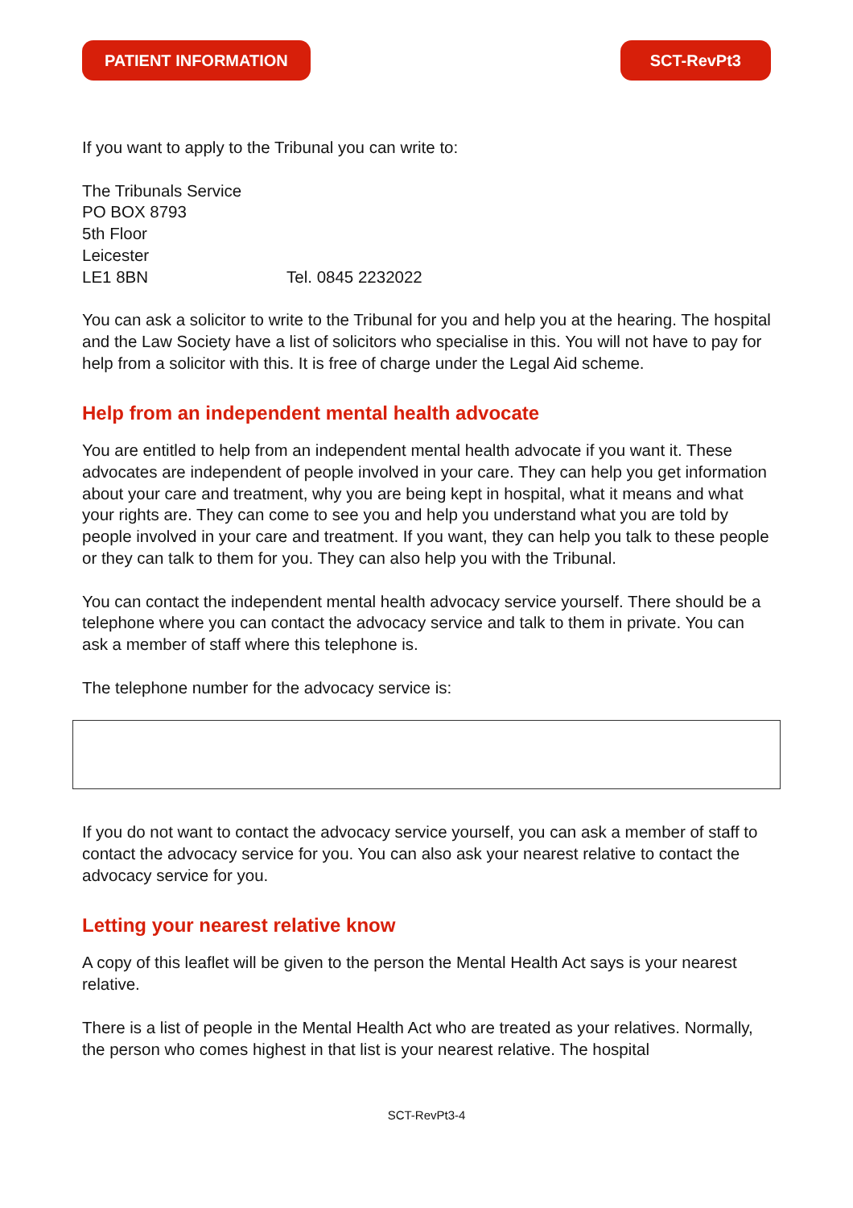PATIENT INFORMATION SCT-RevPt3
If you want to apply to the Tribunal you can write to:
The Tribunals Service
PO BOX 8793
5th Floor
Leicester
LE1 8BN Tel. 0845 2232022
You can ask a solicitor to write to the Tribunal for you and help you at the hearing. The hospital and the Law Society have a list of solicitors who specialise in this. You will not have to pay for help from a solicitor with this. It is free of charge under the Legal Aid scheme.
Help from an independent mental health advocate
You are entitled to help from an independent mental health advocate if you want it. These advocates are independent of people involved in your care. They can help you get information about your care and treatment, why you are being kept in hospital, what it means and what your rights are. They can come to see you and help you understand what you are told by people involved in your care and treatment. If you want, they can help you talk to these people or they can talk to them for you. They can also help you with the Tribunal.
You can contact the independent mental health advocacy service yourself. There should be a telephone where you can contact the advocacy service and talk to them in private. You can ask a member of staff where this telephone is.
The telephone number for the advocacy service is:
If you do not want to contact the advocacy service yourself, you can ask a member of staff to contact the advocacy service for you. You can also ask your nearest relative to contact the advocacy service for you.
Letting your nearest relative know
A copy of this leaflet will be given to the person the Mental Health Act says is your nearest relative.
There is a list of people in the Mental Health Act who are treated as your relatives. Normally, the person who comes highest in that list is your nearest relative. The hospital
SCT-RevPt3-4